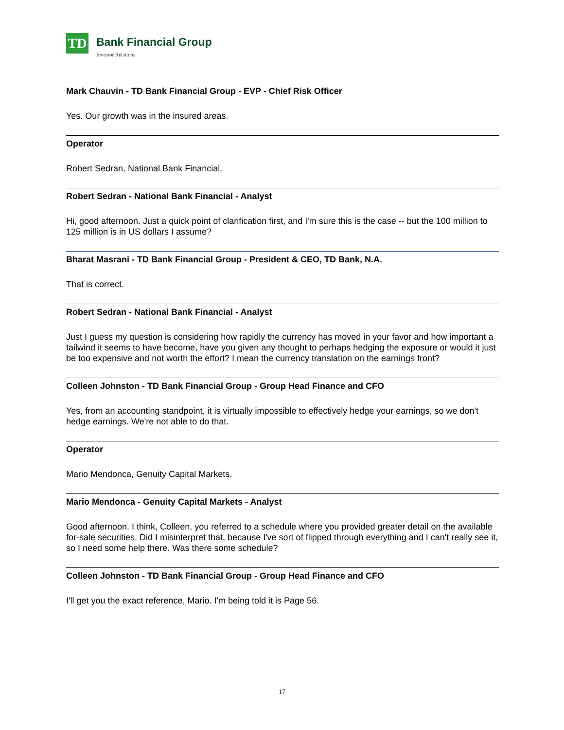TD
Bank Financial Group
Investor Relations
Mark Chauvin - TD Bank Financial Group - EVP - Chief Risk Officer
Yes. Our growth was in the insured areas.
Operator
Robert Sedran, National Bank Financial.
Robert Sedran - National Bank Financial - Analyst
Hi, good afternoon. Just a quick point of clarification first, and I'm sure this is the case -- but the 100 million to 125 million is in US dollars I assume?
Bharat Masrani - TD Bank Financial Group - President & CEO, TD Bank, N.A.
That is correct.
Robert Sedran - National Bank Financial - Analyst
Just I guess my question is considering how rapidly the currency has moved in your favor and how important a tailwind it seems to have become, have you given any thought to perhaps hedging the exposure or would it just be too expensive and not worth the effort? I mean the currency translation on the earnings front?
Colleen Johnston - TD Bank Financial Group - Group Head Finance and CFO
Yes, from an accounting standpoint, it is virtually impossible to effectively hedge your earnings, so we don't hedge earnings. We're not able to do that.
Operator
Mario Mendonca, Genuity Capital Markets.
Mario Mendonca - Genuity Capital Markets - Analyst
Good afternoon. I think, Colleen, you referred to a schedule where you provided greater detail on the available for-sale securities. Did I misinterpret that, because I've sort of flipped through everything and I can't really see it, so I need some help there. Was there some schedule?
Colleen Johnston - TD Bank Financial Group - Group Head Finance and CFO
I'll get you the exact reference, Mario. I'm being told it is Page 56.
17